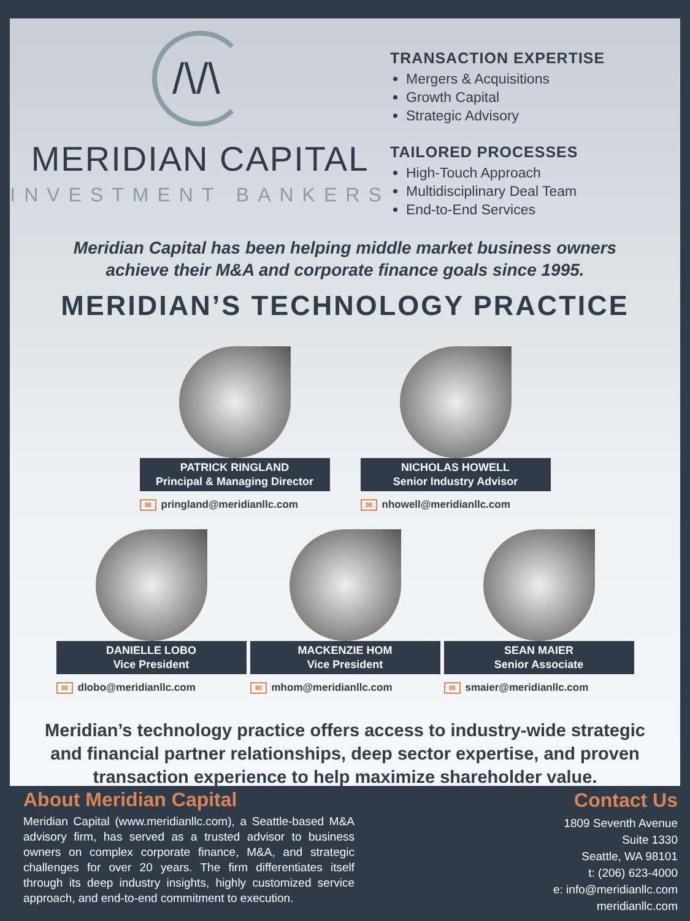/\/\
MERIDIAN CAPITAL
INVESTMENT BANKERS
TRANSACTION EXPERTISE
Mergers & Acquisitions
Growth Capital
Strategic Advisory
TAILORED PROCESSES
High-Touch Approach
Multidisciplinary Deal Team
End-to-End Services
Meridian Capital has been helping middle market business owners
achieve their M&A and corporate finance goals since 1995.
MERIDIAN’S TECHNOLOGY PRACTICE
PATRICK RINGLAND
Principal & Managing Director
✉ pringland@meridianllc.com
NICHOLAS HOWELL
Senior Industry Advisor
✉ nhowell@meridianllc.com
DANIELLE LOBO
Vice President
✉ dlobo@meridianllc.com
MACKENZIE HOM
Vice President
✉ mhom@meridianllc.com
SEAN MAIER
Senior Associate
✉ smaier@meridianllc.com
Meridian’s technology practice offers access to industry-wide strategic
and financial partner relationships, deep sector expertise, and proven
transaction experience to help maximize shareholder value.
About Meridian Capital
Meridian Capital (www.meridianllc.com), a Seattle-based M&A advisory firm, has served as a trusted advisor to business owners on complex corporate finance, M&A, and strategic challenges for over 20 years. The firm differentiates itself through its deep industry insights, highly customized service approach, and end-to-end commitment to execution.
Contact Us
1809 Seventh Avenue
Suite 1330
Seattle, WA 98101
t: (206) 623-4000
e: info@meridianllc.com
meridianllc.com